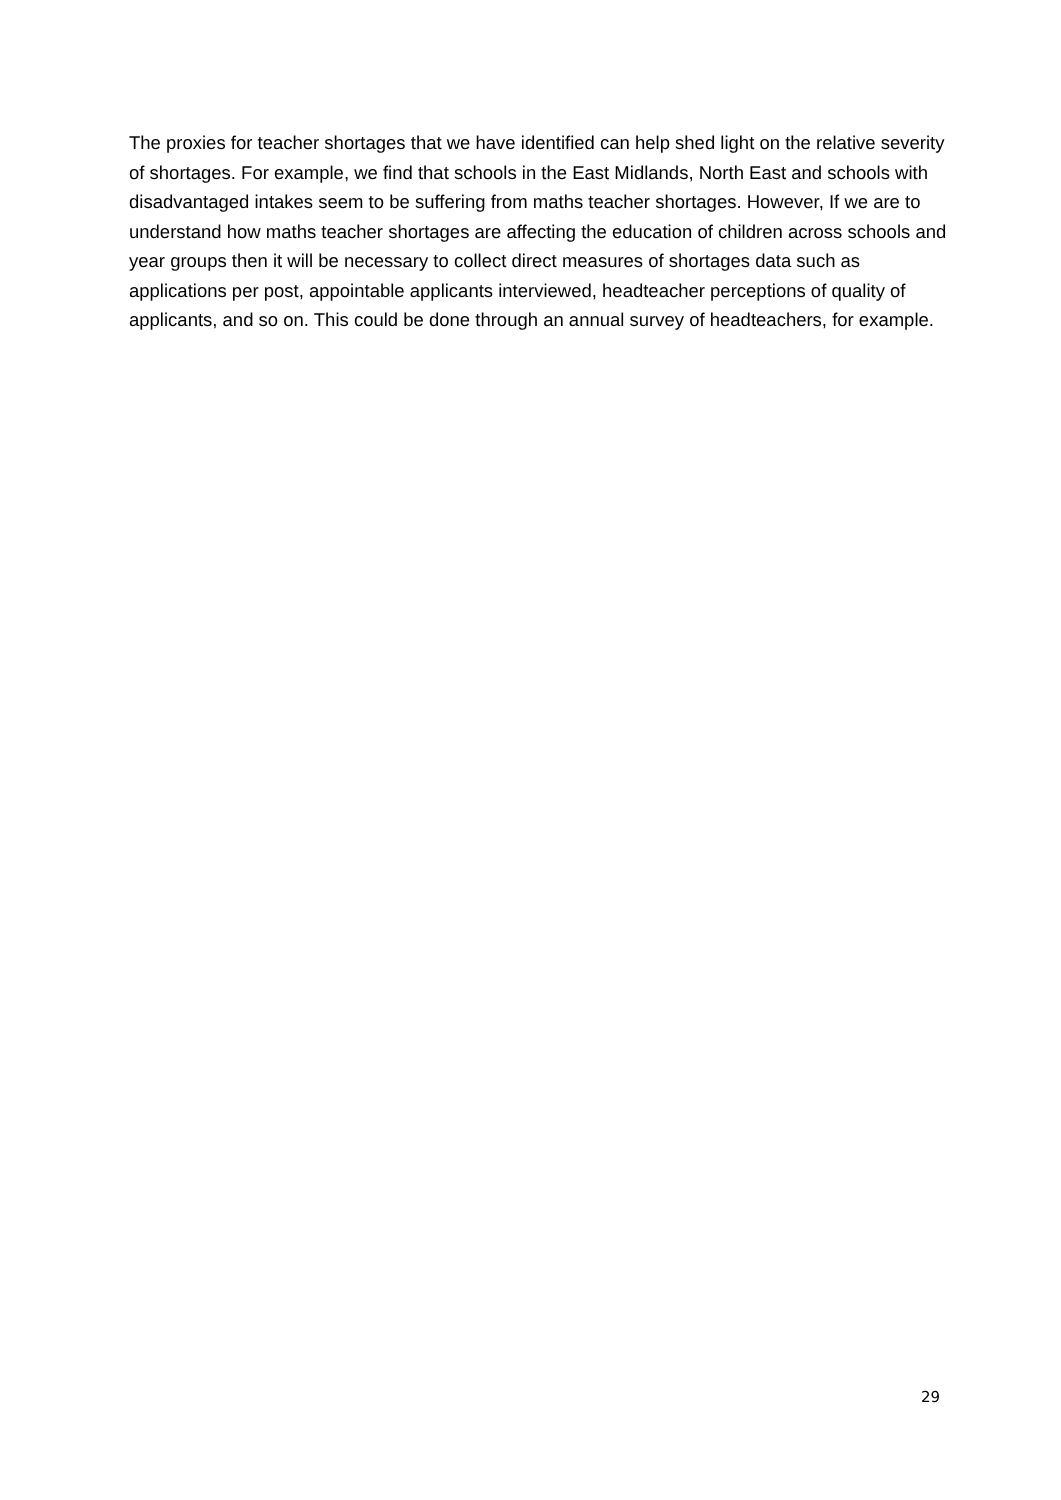The proxies for teacher shortages that we have identified can help shed light on the relative severity of shortages. For example, we find that schools in the East Midlands, North East and schools with disadvantaged intakes seem to be suffering from maths teacher shortages. However, If we are to understand how maths teacher shortages are affecting the education of children across schools and year groups then it will be necessary to collect direct measures of shortages data such as applications per post, appointable applicants interviewed, headteacher perceptions of quality of applicants, and so on. This could be done through an annual survey of headteachers, for example.
29